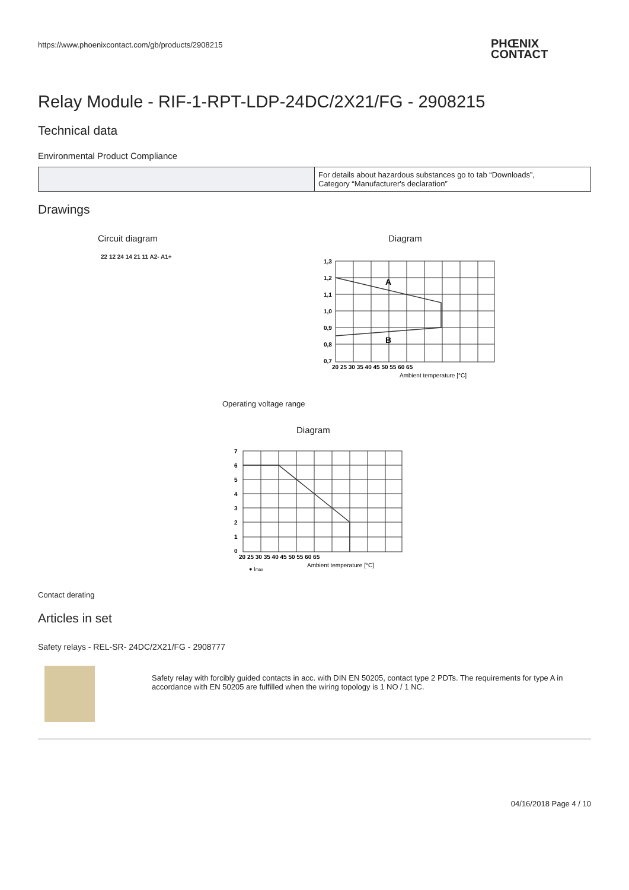https://www.phoenixcontact.com/gb/products/2908215
PHŒNIX
CONTACT
Relay Module - RIF-1-RPT-LDP-24DC/2X21/FG - 2908215
Technical data
Environmental Product Compliance
| | For details about hazardous substances go to tab “Downloads”, Category “Manufacturer's declaration” |
Drawings
Circuit diagram
22 12 24 14 21 11 A2- A1+
Diagram
1,3
1,2
1,1
1,0
0,9
0,8
0,7
20 25 30 35 40 45 50 55 60 65
A
B
Ambient temperature [°C]
Operating voltage range
Diagram
7
6
5
4
3
2
1
0
20 25 30 35 40 45 50 55 60 65
● Imax
Ambient temperature [°C]
Contact derating
Articles in set
Safety relays - REL-SR- 24DC/2X21/FG - 2908777
Safety relay with forcibly guided contacts in acc. with DIN EN 50205, contact type 2 PDTs. The requirements for type A in accordance with EN 50205 are fulfilled when the wiring topology is 1 NO / 1 NC.
04/16/2018 Page 4 / 10